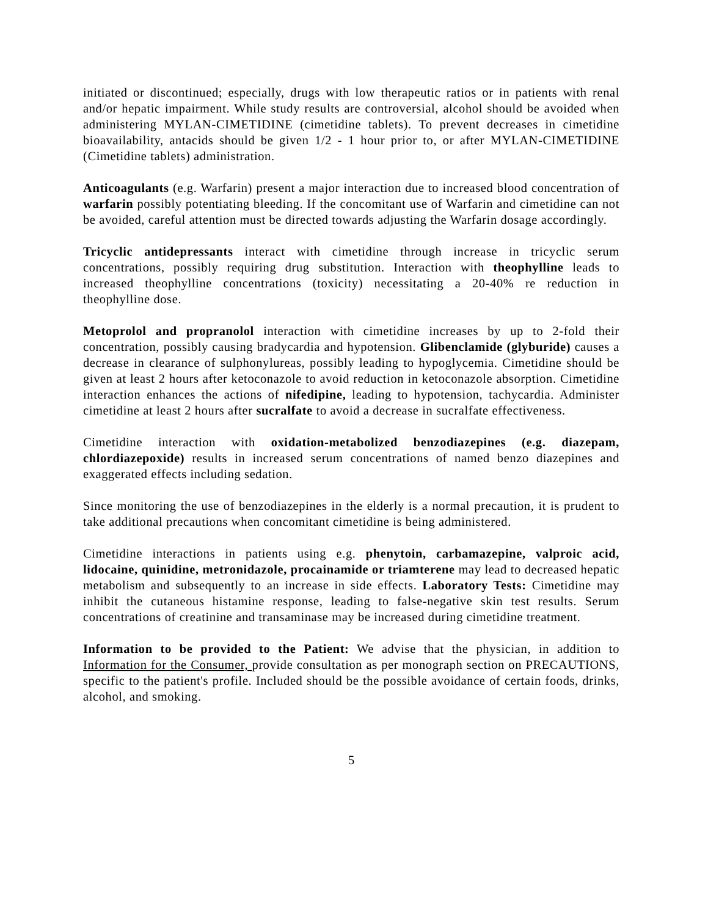initiated or discontinued; especially, drugs with low therapeutic ratios or in patients with renal and/or hepatic impairment. While study results are controversial, alcohol should be avoided when administering MYLAN-CIMETIDINE (cimetidine tablets). To prevent decreases in cimetidine bioavailability, antacids should be given 1/2 - 1 hour prior to, or after MYLAN-CIMETIDINE (Cimetidine tablets) administration.
Anticoagulants (e.g. Warfarin) present a major interaction due to increased blood concentration of warfarin possibly potentiating bleeding. If the concomitant use of Warfarin and cimetidine can not be avoided, careful attention must be directed towards adjusting the Warfarin dosage accordingly.
Tricyclic antidepressants interact with cimetidine through increase in tricyclic serum concentrations, possibly requiring drug substitution. Interaction with theophylline leads to increased theophylline concentrations (toxicity) necessitating a 20-40% re reduction in theophylline dose.
Metoprolol and propranolol interaction with cimetidine increases by up to 2-fold their concentration, possibly causing bradycardia and hypotension. Glibenclamide (glyburide) causes a decrease in clearance of sulphonylureas, possibly leading to hypoglycemia. Cimetidine should be given at least 2 hours after ketoconazole to avoid reduction in ketoconazole absorption. Cimetidine interaction enhances the actions of nifedipine, leading to hypotension, tachycardia. Administer cimetidine at least 2 hours after sucralfate to avoid a decrease in sucralfate effectiveness.
Cimetidine interaction with oxidation-metabolized benzodiazepines (e.g. diazepam, chlordiazepoxide) results in increased serum concentrations of named benzo diazepines and exaggerated effects including sedation.
Since monitoring the use of benzodiazepines in the elderly is a normal precaution, it is prudent to take additional precautions when concomitant cimetidine is being administered.
Cimetidine interactions in patients using e.g. phenytoin, carbamazepine, valproic acid, lidocaine, quinidine, metronidazole, procainamide or triamterene may lead to decreased hepatic metabolism and subsequently to an increase in side effects. Laboratory Tests: Cimetidine may inhibit the cutaneous histamine response, leading to false-negative skin test results. Serum concentrations of creatinine and transaminase may be increased during cimetidine treatment.
Information to be provided to the Patient: We advise that the physician, in addition to Information for the Consumer, provide consultation as per monograph section on PRECAUTIONS, specific to the patient's profile. Included should be the possible avoidance of certain foods, drinks, alcohol, and smoking.
5